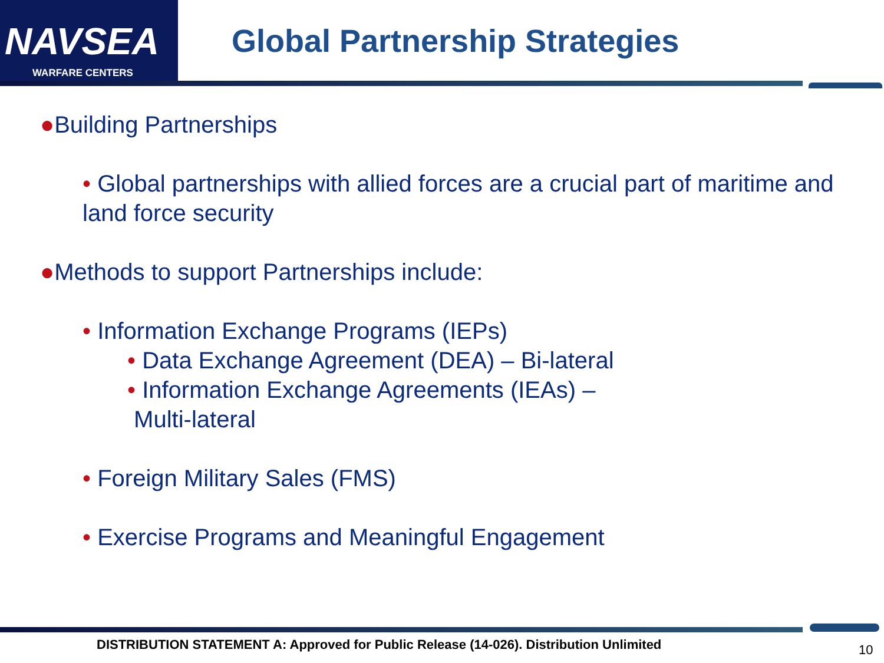NAVSEA
WARFARE CENTERS
Global Partnership Strategies
●Building Partnerships
• Global partnerships with allied forces are a crucial part of maritime and land force security
●Methods to support Partnerships include:
• Information Exchange Programs (IEPs)
• Data Exchange Agreement (DEA) – Bi-lateral
• Information Exchange Agreements (IEAs) –
Multi-lateral
• Foreign Military Sales (FMS)
• Exercise Programs and Meaningful Engagement
DISTRIBUTION STATEMENT A: Approved for Public Release (14-026). Distribution Unlimited
10